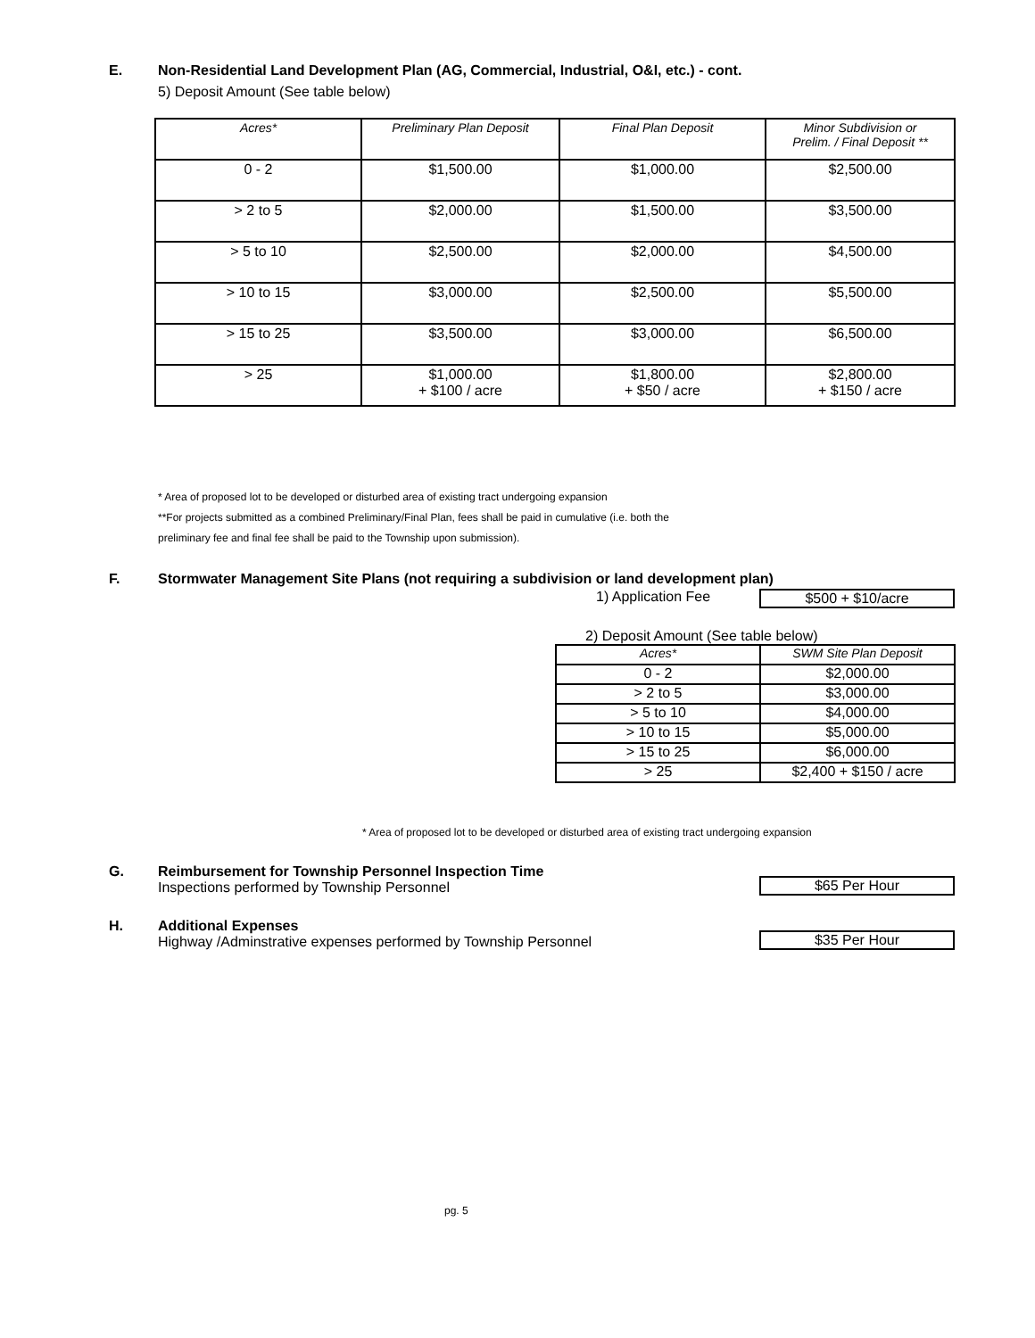E. Non-Residential Land Development Plan (AG, Commercial, Industrial, O&I, etc.) - cont.
5) Deposit Amount (See table below)
| Acres* | Preliminary Plan Deposit | Final Plan Deposit | Minor Subdivision or Prelim. / Final Deposit ** |
| --- | --- | --- | --- |
| 0 - 2 | $1,500.00 | $1,000.00 | $2,500.00 |
| > 2 to 5 | $2,000.00 | $1,500.00 | $3,500.00 |
| > 5 to 10 | $2,500.00 | $2,000.00 | $4,500.00 |
| > 10 to 15 | $3,000.00 | $2,500.00 | $5,500.00 |
| > 15 to 25 | $3,500.00 | $3,000.00 | $6,500.00 |
| > 25 | $1,000.00 + $100 / acre | $1,800.00 + $50 / acre | $2,800.00 + $150 / acre |
* Area of proposed lot to be developed or disturbed area of existing tract undergoing expansion
**For projects submitted as a combined Preliminary/Final Plan, fees shall be paid in cumulative (i.e. both the
preliminary fee and final fee shall be paid to the Township upon submission).
F. Stormwater Management Site Plans (not requiring a subdivision or land development plan)
1) Application Fee $500 + $10/acre
2) Deposit Amount (See table below)
| Acres* | SWM Site Plan Deposit |
| --- | --- |
| 0 - 2 | $2,000.00 |
| > 2 to 5 | $3,000.00 |
| > 5 to 10 | $4,000.00 |
| > 10 to 15 | $5,000.00 |
| > 15 to 25 | $6,000.00 |
| > 25 | $2,400 + $150 / acre |
* Area of proposed lot to be developed or disturbed area of existing tract undergoing expansion
G. Reimbursement for Township Personnel Inspection Time
Inspections performed by Township Personnel
$65 Per Hour
H. Additional Expenses
Highway /Adminstrative expenses performed by Township Personnel
$35 Per Hour
pg. 5